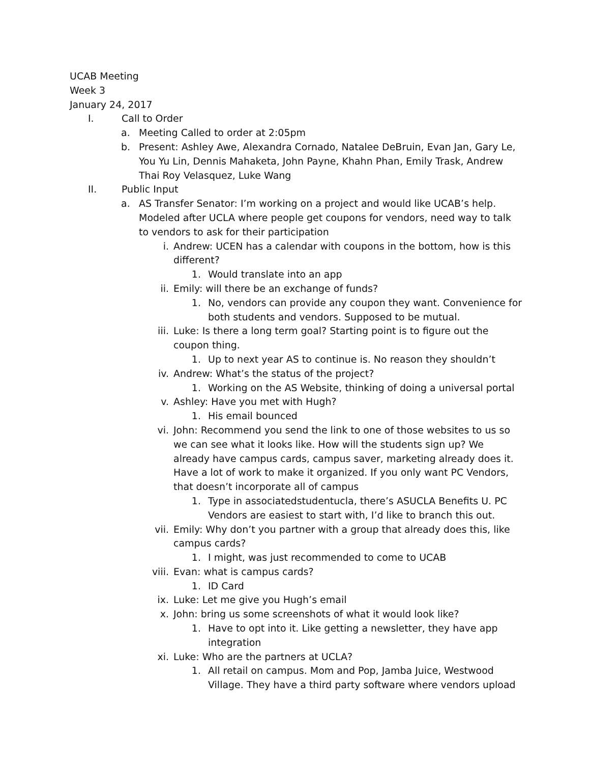UCAB Meeting
Week 3
January 24, 2017
I. Call to Order
a. Meeting Called to order at 2:05pm
b. Present: Ashley Awe, Alexandra Cornado, Natalee DeBruin, Evan Jan, Gary Le, You Yu Lin, Dennis Mahaketa, John Payne, Khahn Phan, Emily Trask, Andrew Thai Roy Velasquez, Luke Wang
II. Public Input
a. AS Transfer Senator: I’m working on a project and would like UCAB’s help. Modeled after UCLA where people get coupons for vendors, need way to talk to vendors to ask for their participation
i. Andrew: UCEN has a calendar with coupons in the bottom, how is this different?
1. Would translate into an app
ii. Emily: will there be an exchange of funds?
1. No, vendors can provide any coupon they want. Convenience for both students and vendors. Supposed to be mutual.
iii. Luke: Is there a long term goal? Starting point is to figure out the coupon thing.
1. Up to next year AS to continue is. No reason they shouldn’t
iv. Andrew: What’s the status of the project?
1. Working on the AS Website, thinking of doing a universal portal
v. Ashley: Have you met with Hugh?
1. His email bounced
vi. John: Recommend you send the link to one of those websites to us so we can see what it looks like. How will the students sign up? We already have campus cards, campus saver, marketing already does it. Have a lot of work to make it organized. If you only want PC Vendors, that doesn’t incorporate all of campus
1. Type in associatedstudentucla, there’s ASUCLA Benefits U. PC Vendors are easiest to start with, I’d like to branch this out.
vii. Emily: Why don’t you partner with a group that already does this, like campus cards?
1. I might, was just recommended to come to UCAB
viii. Evan: what is campus cards?
1. ID Card
ix. Luke: Let me give you Hugh’s email
x. John: bring us some screenshots of what it would look like?
1. Have to opt into it. Like getting a newsletter, they have app integration
xi. Luke: Who are the partners at UCLA?
1. All retail on campus. Mom and Pop, Jamba Juice, Westwood Village. They have a third party software where vendors upload